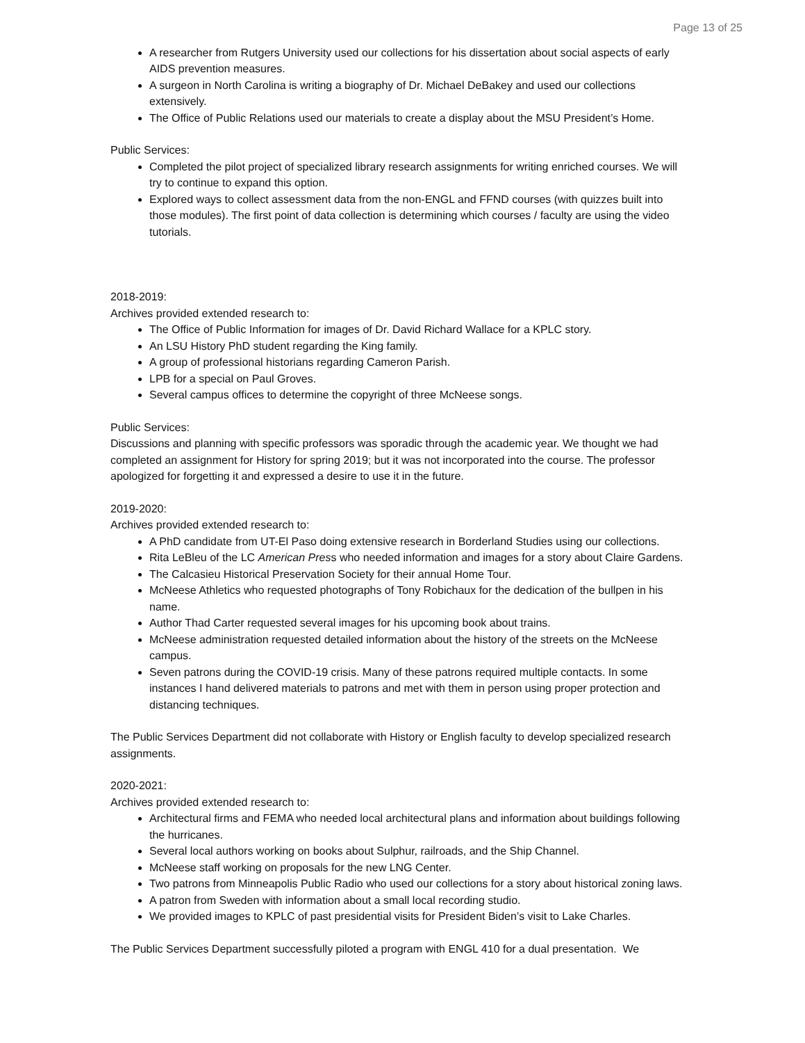Page 13 of 25
A researcher from Rutgers University used our collections for his dissertation about social aspects of early AIDS prevention measures.
A surgeon in North Carolina is writing a biography of Dr. Michael DeBakey and used our collections extensively.
The Office of Public Relations used our materials to create a display about the MSU President’s Home.
Public Services:
Completed the pilot project of specialized library research assignments for writing enriched courses. We will try to continue to expand this option.
Explored ways to collect assessment data from the non-ENGL and FFND courses (with quizzes built into those modules). The first point of data collection is determining which courses / faculty are using the video tutorials.
2018-2019:
Archives provided extended research to:
The Office of Public Information for images of Dr. David Richard Wallace for a KPLC story.
An LSU History PhD student regarding the King family.
A group of professional historians regarding Cameron Parish.
LPB for a special on Paul Groves.
Several campus offices to determine the copyright of three McNeese songs.
Public Services:
Discussions and planning with specific professors was sporadic through the academic year. We thought we had completed an assignment for History for spring 2019; but it was not incorporated into the course. The professor apologized for forgetting it and expressed a desire to use it in the future.
2019-2020:
Archives provided extended research to:
A PhD candidate from UT-El Paso doing extensive research in Borderland Studies using our collections.
Rita LeBleu of the LC American Press who needed information and images for a story about Claire Gardens.
The Calcasieu Historical Preservation Society for their annual Home Tour.
McNeese Athletics who requested photographs of Tony Robichaux for the dedication of the bullpen in his name.
Author Thad Carter requested several images for his upcoming book about trains.
McNeese administration requested detailed information about the history of the streets on the McNeese campus.
Seven patrons during the COVID-19 crisis. Many of these patrons required multiple contacts. In some instances I hand delivered materials to patrons and met with them in person using proper protection and distancing techniques.
The Public Services Department did not collaborate with History or English faculty to develop specialized research assignments.
2020-2021:
Archives provided extended research to:
Architectural firms and FEMA who needed local architectural plans and information about buildings following the hurricanes.
Several local authors working on books about Sulphur, railroads, and the Ship Channel.
McNeese staff working on proposals for the new LNG Center.
Two patrons from Minneapolis Public Radio who used our collections for a story about historical zoning laws.
A patron from Sweden with information about a small local recording studio.
We provided images to KPLC of past presidential visits for President Biden’s visit to Lake Charles.
The Public Services Department successfully piloted a program with ENGL 410 for a dual presentation. We